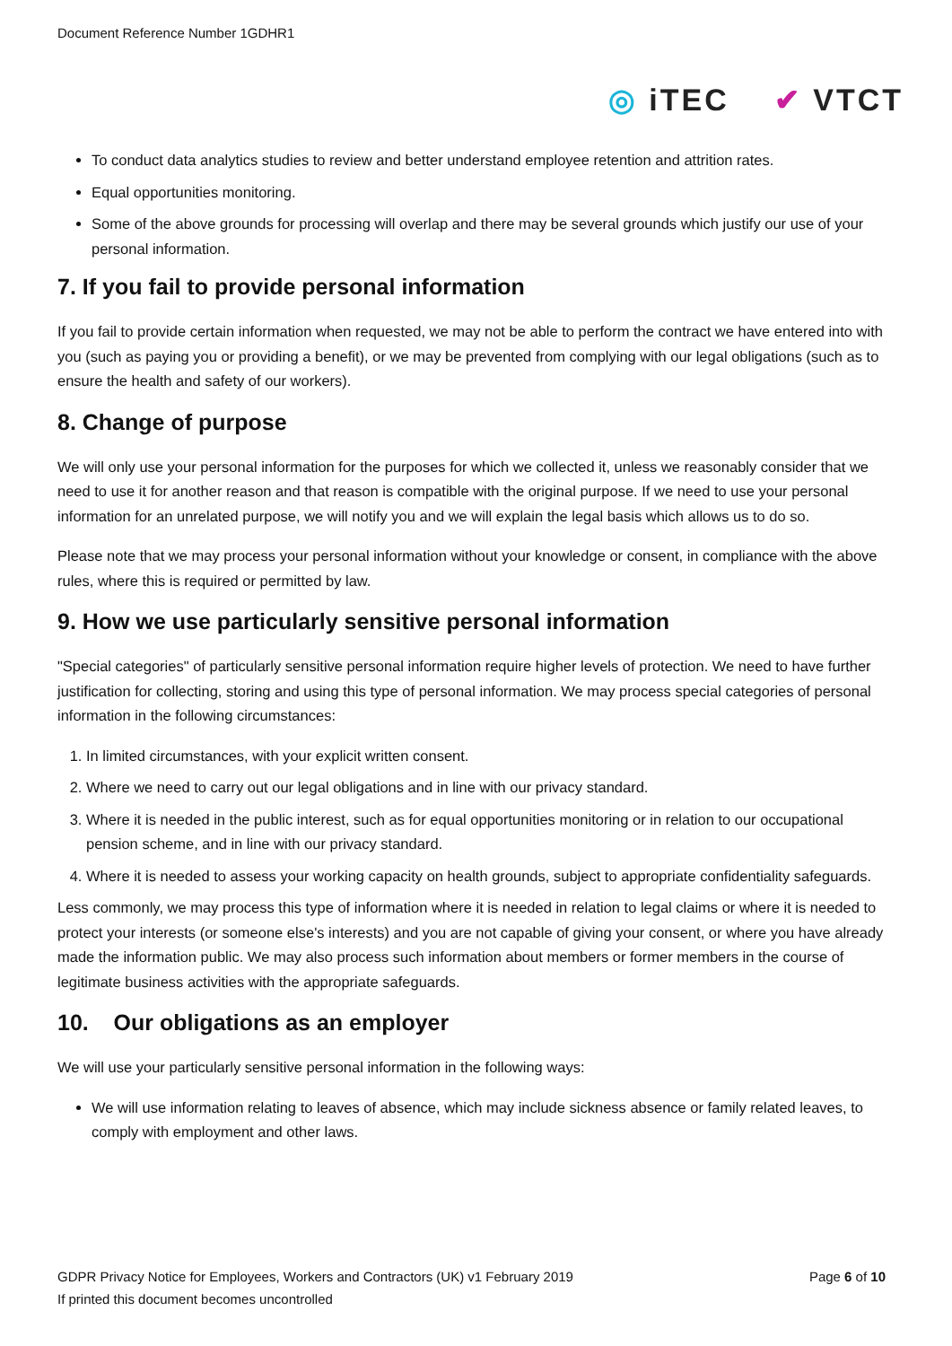Document Reference Number 1GDHR1
◎ iTEC ✔ VTCT
To conduct data analytics studies to review and better understand employee retention and attrition rates.
Equal opportunities monitoring.
Some of the above grounds for processing will overlap and there may be several grounds which justify our use of your personal information.
7. If you fail to provide personal information
If you fail to provide certain information when requested, we may not be able to perform the contract we have entered into with you (such as paying you or providing a benefit), or we may be prevented from complying with our legal obligations (such as to ensure the health and safety of our workers).
8. Change of purpose
We will only use your personal information for the purposes for which we collected it, unless we reasonably consider that we need to use it for another reason and that reason is compatible with the original purpose. If we need to use your personal information for an unrelated purpose, we will notify you and we will explain the legal basis which allows us to do so.
Please note that we may process your personal information without your knowledge or consent, in compliance with the above rules, where this is required or permitted by law.
9. How we use particularly sensitive personal information
"Special categories" of particularly sensitive personal information require higher levels of protection. We need to have further justification for collecting, storing and using this type of personal information. We may process special categories of personal information in the following circumstances:
1. In limited circumstances, with your explicit written consent.
2. Where we need to carry out our legal obligations and in line with our privacy standard.
3. Where it is needed in the public interest, such as for equal opportunities monitoring or in relation to our occupational pension scheme, and in line with our privacy standard.
4. Where it is needed to assess your working capacity on health grounds, subject to appropriate confidentiality safeguards.
Less commonly, we may process this type of information where it is needed in relation to legal claims or where it is needed to protect your interests (or someone else's interests) and you are not capable of giving your consent, or where you have already made the information public. We may also process such information about members or former members in the course of legitimate business activities with the appropriate safeguards.
10. Our obligations as an employer
We will use your particularly sensitive personal information in the following ways:
We will use information relating to leaves of absence, which may include sickness absence or family related leaves, to comply with employment and other laws.
GDPR Privacy Notice for Employees, Workers and Contractors (UK) v1 February 2019 Page 6 of 10
If printed this document becomes uncontrolled